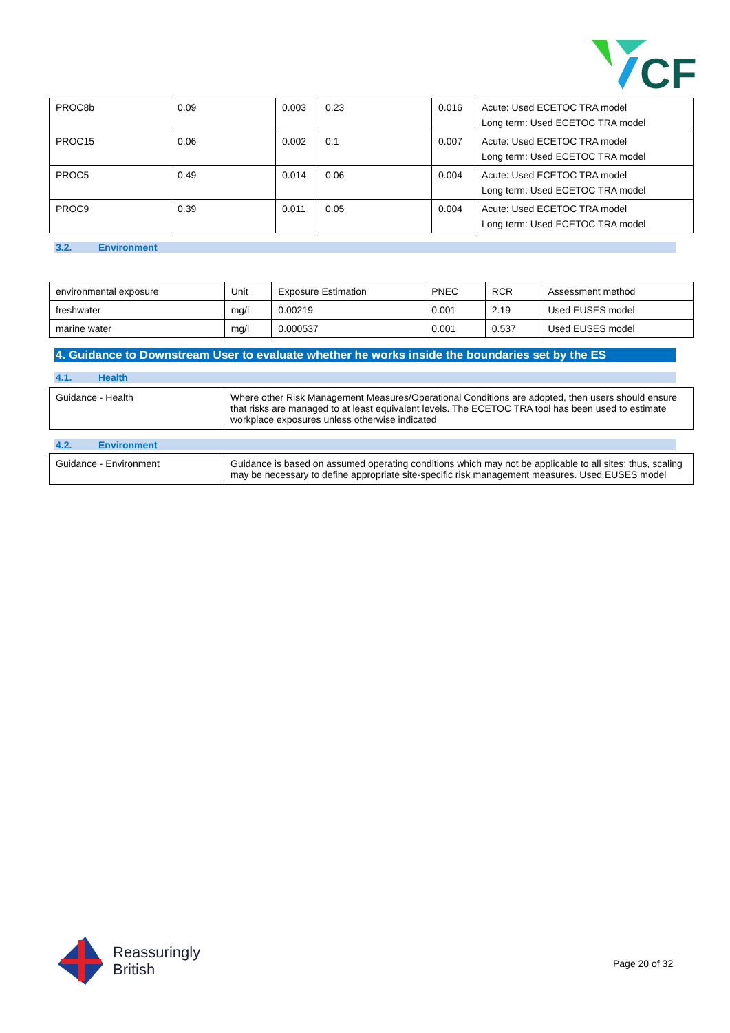CF
| PROC8b | 0.09 | 0.003 | 0.23 | 0.016 | Acute: Used ECETOC TRA model Long term: Used ECETOC TRA model |
| PROC15 | 0.06 | 0.002 | 0.1 | 0.007 | Acute: Used ECETOC TRA model Long term: Used ECETOC TRA model |
| PROC5 | 0.49 | 0.014 | 0.06 | 0.004 | Acute: Used ECETOC TRA model Long term: Used ECETOC TRA model |
| PROC9 | 0.39 | 0.011 | 0.05 | 0.004 | Acute: Used ECETOC TRA model Long term: Used ECETOC TRA model |
3.2. Environment
| environmental exposure | Unit | Exposure Estimation | PNEC | RCR | Assessment method |
| --- | --- | --- | --- | --- | --- |
| freshwater | mg/l | 0.00219 | 0.001 | 2.19 | Used EUSES model |
| marine water | mg/l | 0.000537 | 0.001 | 0.537 | Used EUSES model |
4. Guidance to Downstream User to evaluate whether he works inside the boundaries set by the ES
4.1. Health
| Guidance - Health | Where other Risk Management Measures/Operational Conditions are adopted, then users should ensure that risks are managed to at least equivalent levels. The ECETOC TRA tool has been used to estimate workplace exposures unless otherwise indicated |
4.2. Environment
| Guidance - Environment | Guidance is based on assumed operating conditions which may not be applicable to all sites; thus, scaling may be necessary to define appropriate site-specific risk management measures. Used EUSES model |
Reassuringly
British
Page 20 of 32